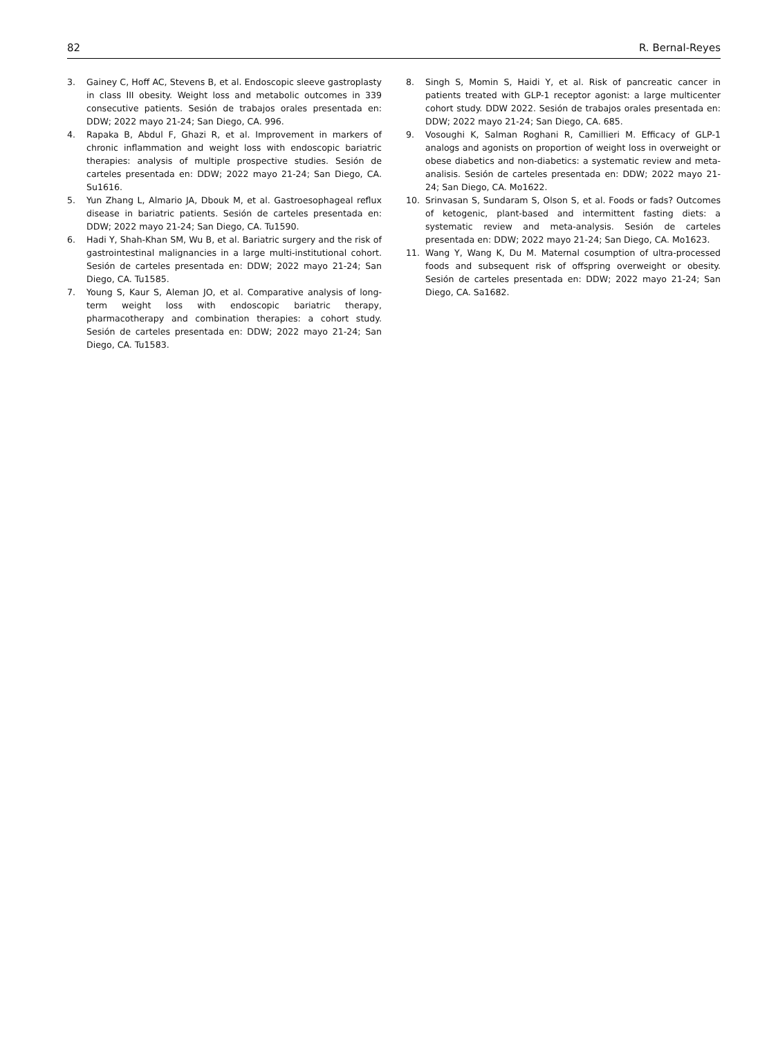82 R. Bernal-Reyes
3. Gainey C, Hoff AC, Stevens B, et al. Endoscopic sleeve gastroplasty in class III obesity. Weight loss and metabolic outcomes in 339 consecutive patients. Sesión de trabajos orales presentada en: DDW; 2022 mayo 21-24; San Diego, CA. 996.
4. Rapaka B, Abdul F, Ghazi R, et al. Improvement in markers of chronic inflammation and weight loss with endoscopic bariatric therapies: analysis of multiple prospective studies. Sesión de carteles presentada en: DDW; 2022 mayo 21-24; San Diego, CA. Su1616.
5. Yun Zhang L, Almario JA, Dbouk M, et al. Gastroesophageal reflux disease in bariatric patients. Sesión de carteles presentada en: DDW; 2022 mayo 21-24; San Diego, CA. Tu1590.
6. Hadi Y, Shah-Khan SM, Wu B, et al. Bariatric surgery and the risk of gastrointestinal malignancies in a large multi-institutional cohort. Sesión de carteles presentada en: DDW; 2022 mayo 21-24; San Diego, CA. Tu1585.
7. Young S, Kaur S, Aleman JO, et al. Comparative analysis of long-term weight loss with endoscopic bariatric therapy, pharmacotherapy and combination therapies: a cohort study. Sesión de carteles presentada en: DDW; 2022 mayo 21-24; San Diego, CA. Tu1583.
8. Singh S, Momin S, Haidi Y, et al. Risk of pancreatic cancer in patients treated with GLP-1 receptor agonist: a large multicenter cohort study. DDW 2022. Sesión de trabajos orales presentada en: DDW; 2022 mayo 21-24; San Diego, CA. 685.
9. Vosoughi K, Salman Roghani R, Camillieri M. Efficacy of GLP-1 analogs and agonists on proportion of weight loss in overweight or obese diabetics and non-diabetics: a systematic review and meta-analisis. Sesión de carteles presentada en: DDW; 2022 mayo 21-24; San Diego, CA. Mo1622.
10. Srinvasan S, Sundaram S, Olson S, et al. Foods or fads? Outcomes of ketogenic, plant-based and intermittent fasting diets: a systematic review and meta-analysis. Sesión de carteles presentada en: DDW; 2022 mayo 21-24; San Diego, CA. Mo1623.
11. Wang Y, Wang K, Du M. Maternal cosumption of ultra-processed foods and subsequent risk of offspring overweight or obesity. Sesión de carteles presentada en: DDW; 2022 mayo 21-24; San Diego, CA. Sa1682.